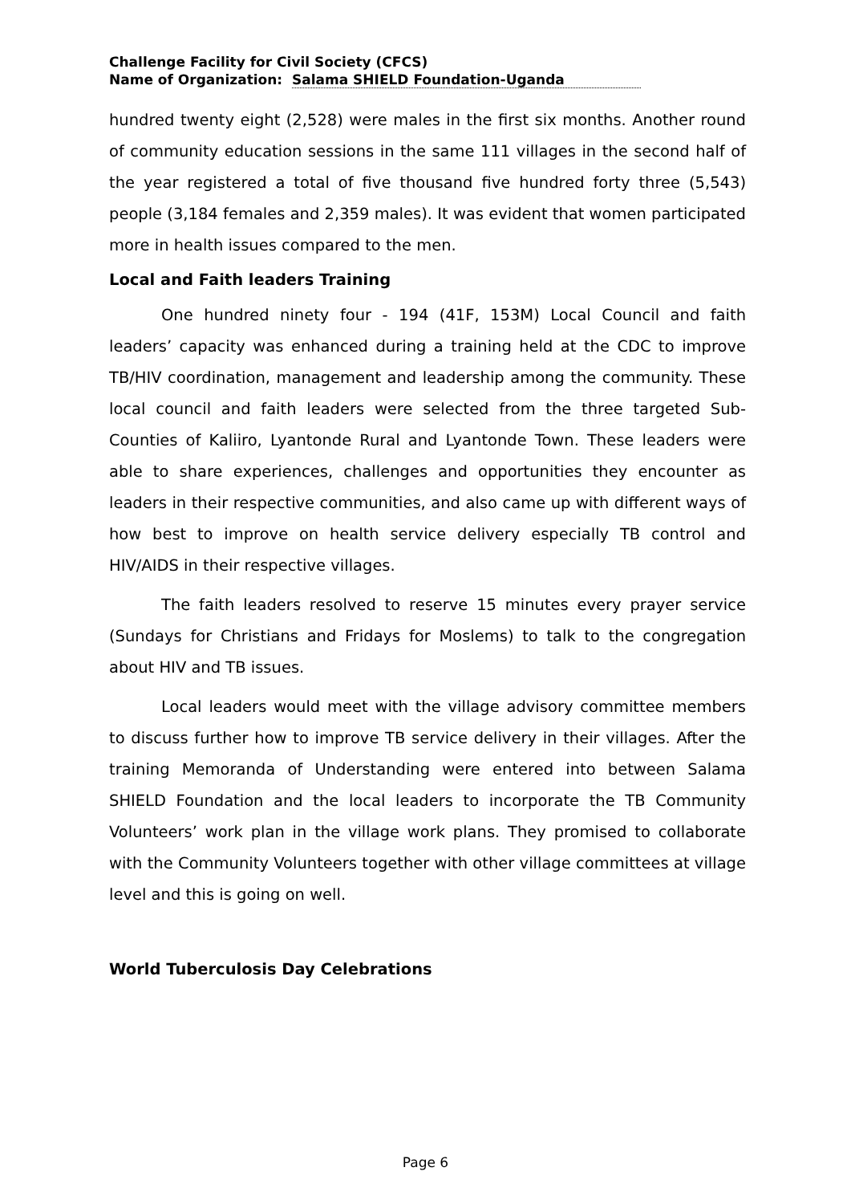Challenge Facility for Civil Society (CFCS)
Name of Organization: Salama SHIELD Foundation-Uganda
hundred twenty eight (2,528) were males in the first six months. Another round of community education sessions in the same 111 villages in the second half of the year registered a total of five thousand five hundred forty three (5,543) people (3,184 females and 2,359 males). It was evident that women participated more in health issues compared to the men.
Local and Faith leaders Training
One hundred ninety four - 194 (41F, 153M) Local Council and faith leaders’ capacity was enhanced during a training held at the CDC to improve TB/HIV coordination, management and leadership among the community. These local council and faith leaders were selected from the three targeted Sub-Counties of Kaliiro, Lyantonde Rural and Lyantonde Town. These leaders were able to share experiences, challenges and opportunities they encounter as leaders in their respective communities, and also came up with different ways of how best to improve on health service delivery especially TB control and HIV/AIDS in their respective villages.
The faith leaders resolved to reserve 15 minutes every prayer service (Sundays for Christians and Fridays for Moslems) to talk to the congregation about HIV and TB issues.
Local leaders would meet with the village advisory committee members to discuss further how to improve TB service delivery in their villages. After the training Memoranda of Understanding were entered into between Salama SHIELD Foundation and the local leaders to incorporate the TB Community Volunteers’ work plan in the village work plans. They promised to collaborate with the Community Volunteers together with other village committees at village level and this is going on well.
World Tuberculosis Day Celebrations
Page 6